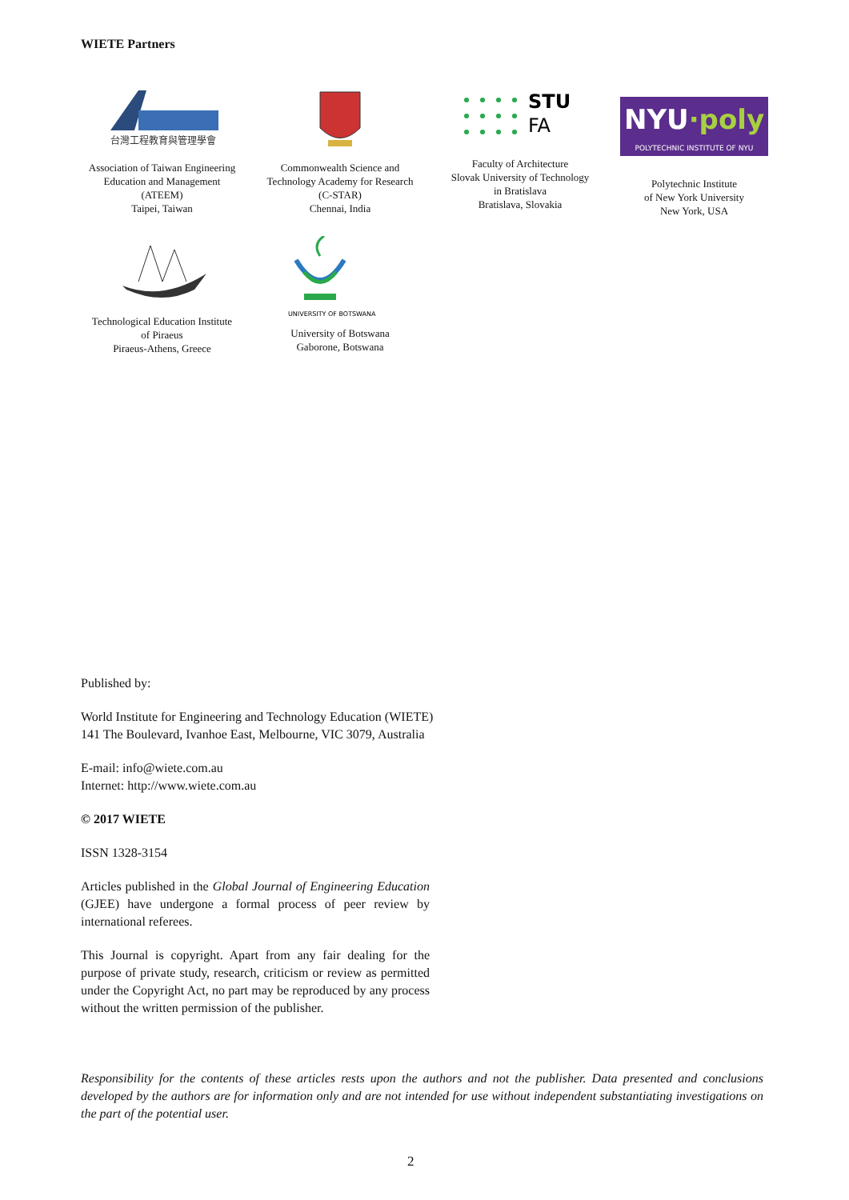WIETE Partners
台灣工程教育與管理學會
Association of Taiwan Engineering
Education and Management
(ATEEM)
Taipei, Taiwan
Commonwealth Science and
Technology Academy for Research
(C-STAR)
Chennai, India
STU
FA
Faculty of Architecture
Slovak University of Technology
in Bratislava
Bratislava, Slovakia
NYU·poly
POLYTECHNIC INSTITUTE OF NYU
Polytechnic Institute
of New York University
New York, USA
Technological Education Institute
of Piraeus
Piraeus-Athens, Greece
UNIVERSITY OF BOTSWANA
University of Botswana
Gaborone, Botswana
Published by:
World Institute for Engineering and Technology Education (WIETE)
141 The Boulevard, Ivanhoe East, Melbourne, VIC 3079, Australia
E-mail: info@wiete.com.au
Internet: http://www.wiete.com.au
© 2017 WIETE
ISSN 1328-3154
Articles published in the Global Journal of Engineering Education (GJEE) have undergone a formal process of peer review by international referees.
This Journal is copyright. Apart from any fair dealing for the purpose of private study, research, criticism or review as permitted under the Copyright Act, no part may be reproduced by any process without the written permission of the publisher.
Responsibility for the contents of these articles rests upon the authors and not the publisher. Data presented and conclusions developed by the authors are for information only and are not intended for use without independent substantiating investigations on the part of the potential user.
2